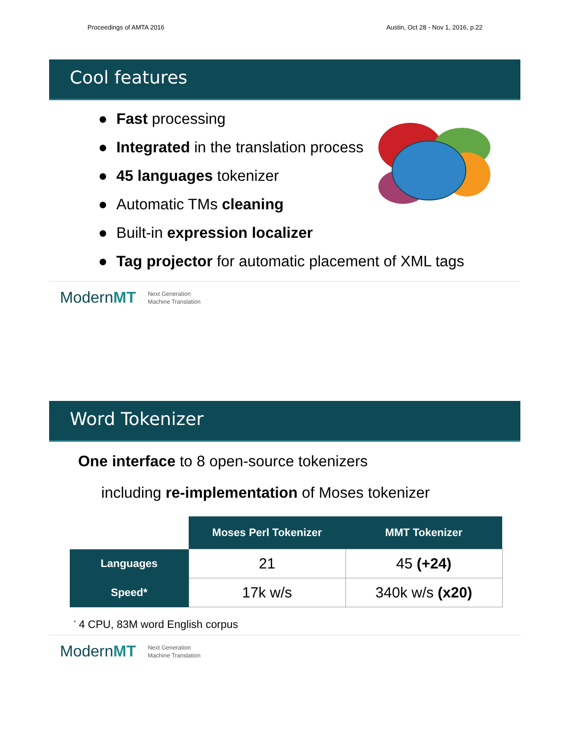Proceedings of AMTA 2016 Austin, Oct 28 - Nov 1, 2016, p.22
Cool features
● Fast processing
● Integrated in the translation process
● 45 languages tokenizer
● Automatic TMs cleaning
● Built-in expression localizer
● Tag projector for automatic placement of XML tags
ModernMT Next Generation
Machine Translation
Word Tokenizer
One interface to 8 open-source tokenizers
including re-implementation of Moses tokenizer
| | Moses Perl Tokenizer | MMT Tokenizer |
| Languages | 21 | 45 (+24) |
| Speed* | 17k w/s | 340k w/s (x20) |
<sup>*</sup> 4 CPU, 83M word English corpus
ModernMT Next Generation
Machine Translation